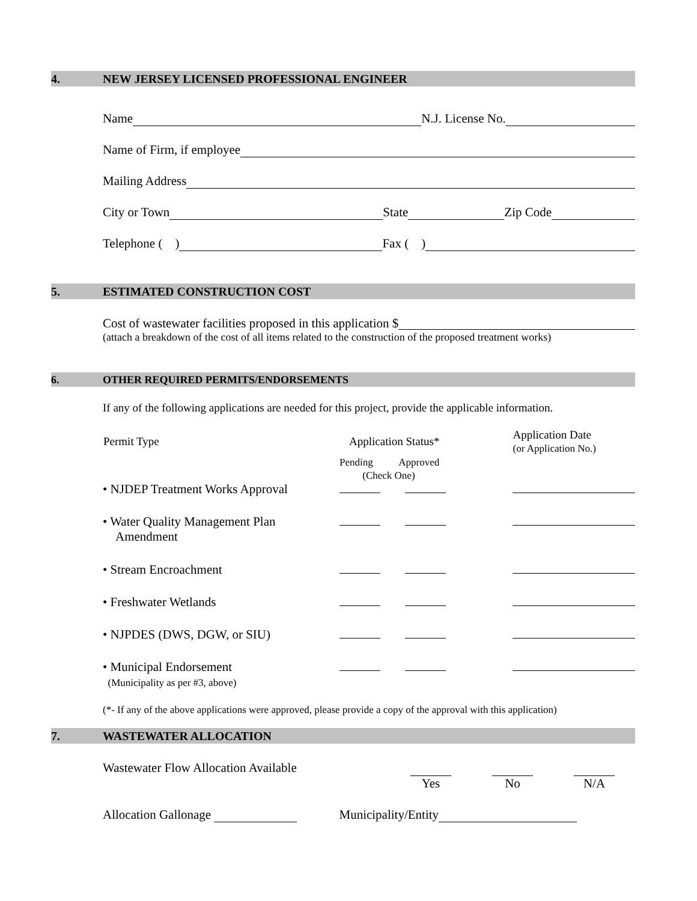4. NEW JERSEY LICENSED PROFESSIONAL ENGINEER
Name N.J. License No.
Name of Firm, if employee
Mailing Address
City or Town State Zip Code
Telephone ( ) Fax ( )
5. ESTIMATED CONSTRUCTION COST
Cost of wastewater facilities proposed in this application $
(attach a breakdown of the cost of all items related to the construction of the proposed treatment works)
6. OTHER REQUIRED PERMITS/ENDORSEMENTS
If any of the following applications are needed for this project, provide the applicable information.
| Permit Type | Application Status* | | Application Date (or Application No.) |
| --- | --- | --- | --- |
| | Pending Approved (Check One) | | |
| • NJDEP Treatment Works Approval | | | |
| • Water Quality Management Plan Amendment | | | |
| • Stream Encroachment | | | |
| • Freshwater Wetlands | | | |
| • NJPDES (DWS, DGW, or SIU) | | | |
| • Municipal Endorsement (Municipality as per #3, above) | | | |
(*- If any of the above applications were approved, please provide a copy of the approval with this application)
7. WASTEWATER ALLOCATION
Wastewater Flow Allocation Available
Yes
No
N/A
Allocation Gallonage Municipality/Entity